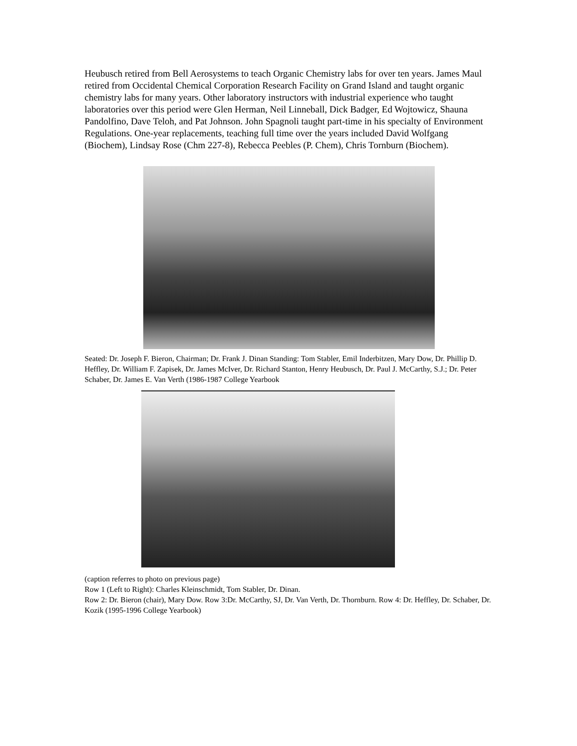Heubusch retired from Bell Aerosystems to teach Organic Chemistry labs for over ten years. James Maul retired from Occidental Chemical Corporation Research Facility on Grand Island and taught organic chemistry labs for many years. Other laboratory instructors with industrial experience who taught laboratories over this period were Glen Herman, Neil Linneball, Dick Badger, Ed Wojtowicz, Shauna Pandolfino, Dave Teloh, and Pat Johnson. John Spagnoli taught part-time in his specialty of Environment Regulations. One-year replacements, teaching full time over the years included David Wolfgang (Biochem), Lindsay Rose (Chm 227-8), Rebecca Peebles (P. Chem), Chris Tornburn (Biochem).
Seated: Dr. Joseph F. Bieron, Chairman; Dr. Frank J. Dinan Standing: Tom Stabler, Emil Inderbitzen, Mary Dow, Dr. Phillip D. Heffley, Dr. William F. Zapisek, Dr. James McIver, Dr. Richard Stanton, Henry Heubusch, Dr. Paul J. McCarthy, S.J.; Dr. Peter Schaber, Dr. James E. Van Verth (1986-1987 College Yearbook
(caption referres to photo on previous page)
Row 1 (Left to Right): Charles Kleinschmidt, Tom Stabler, Dr. Dinan.
Row 2: Dr. Bieron (chair), Mary Dow. Row 3:Dr. McCarthy, SJ, Dr. Van Verth, Dr. Thornburn. Row 4: Dr. Heffley, Dr. Schaber, Dr. Kozik (1995-1996 College Yearbook)